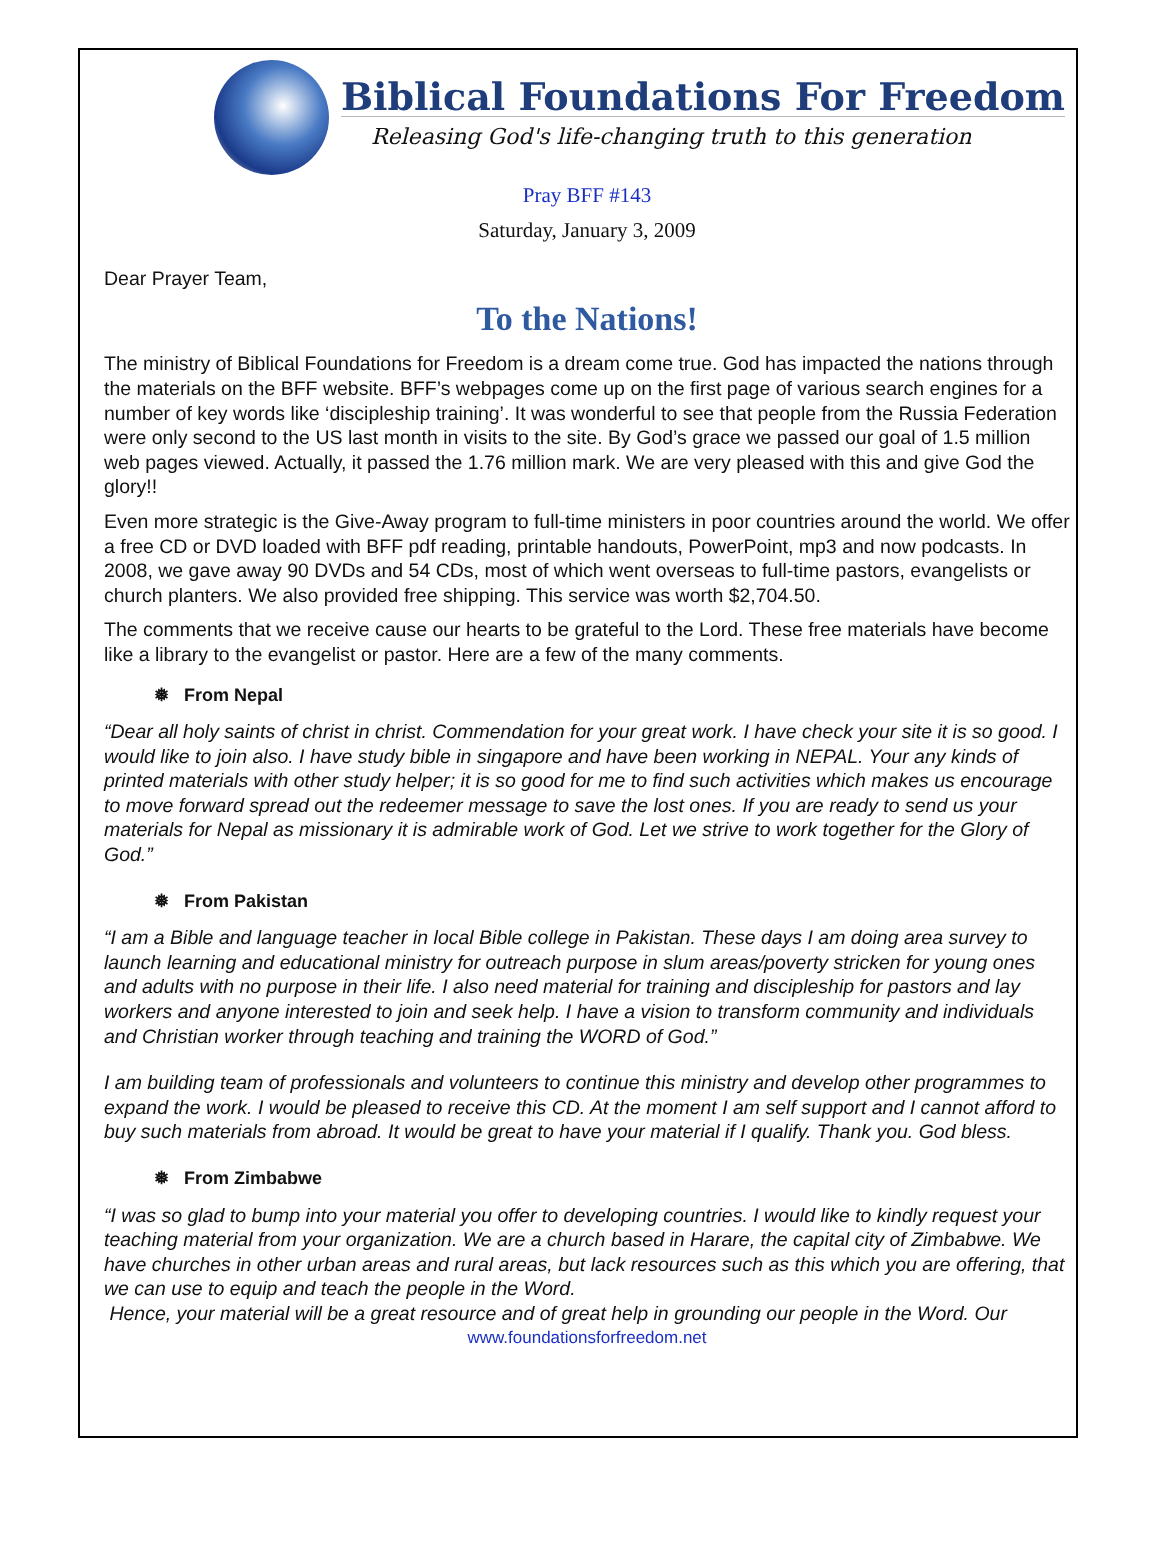Biblical Foundations For Freedom
Releasing God's life-changing truth to this generation
Pray BFF #143
Saturday, January 3, 2009
Dear Prayer Team,
To the Nations!
The ministry of Biblical Foundations for Freedom is a dream come true. God has impacted the nations through the materials on the BFF website. BFF’s webpages come up on the first page of various search engines for a number of key words like ‘discipleship training’. It was wonderful to see that people from the Russia Federation were only second to the US last month in visits to the site. By God’s grace we passed our goal of 1.5 million web pages viewed. Actually, it passed the 1.76 million mark. We are very pleased with this and give God the glory!!
Even more strategic is the Give-Away program to full-time ministers in poor countries around the world. We offer a free CD or DVD loaded with BFF pdf reading, printable handouts, PowerPoint, mp3 and now podcasts. In 2008, we gave away 90 DVDs and 54 CDs, most of which went overseas to full-time pastors, evangelists or church planters. We also provided free shipping. This service was worth $2,704.50.
The comments that we receive cause our hearts to be grateful to the Lord. These free materials have become like a library to the evangelist or pastor. Here are a few of the many comments.
❅ From Nepal
“Dear all holy saints of christ in christ. Commendation for your great work. I have check your site it is so good. I would like to join also. I have study bible in singapore and have been working in NEPAL. Your any kinds of printed materials with other study helper; it is so good for me to find such activities which makes us encourage to move forward spread out the redeemer message to save the lost ones. If you are ready to send us your materials for Nepal as missionary it is admirable work of God. Let we strive to work together for the Glory of God.”
❅ From Pakistan
“I am a Bible and language teacher in local Bible college in Pakistan. These days I am doing area survey to launch learning and educational ministry for outreach purpose in slum areas/poverty stricken for young ones and adults with no purpose in their life. I also need material for training and discipleship for pastors and lay workers and anyone interested to join and seek help. I have a vision to transform community and individuals and Christian worker through teaching and training the WORD of God.”
I am building team of professionals and volunteers to continue this ministry and develop other programmes to expand the work. I would be pleased to receive this CD. At the moment I am self support and I cannot afford to buy such materials from abroad. It would be great to have your material if I qualify. Thank you. God bless.
❅ From Zimbabwe
“I was so glad to bump into your material you offer to developing countries. I would like to kindly request your teaching material from your organization. We are a church based in Harare, the capital city of Zimbabwe. We have churches in other urban areas and rural areas, but lack resources such as this which you are offering, that we can use to equip and teach the people in the Word.
Hence, your material will be a great resource and of great help in grounding our people in the Word. Our
www.foundationsforfreedom.net